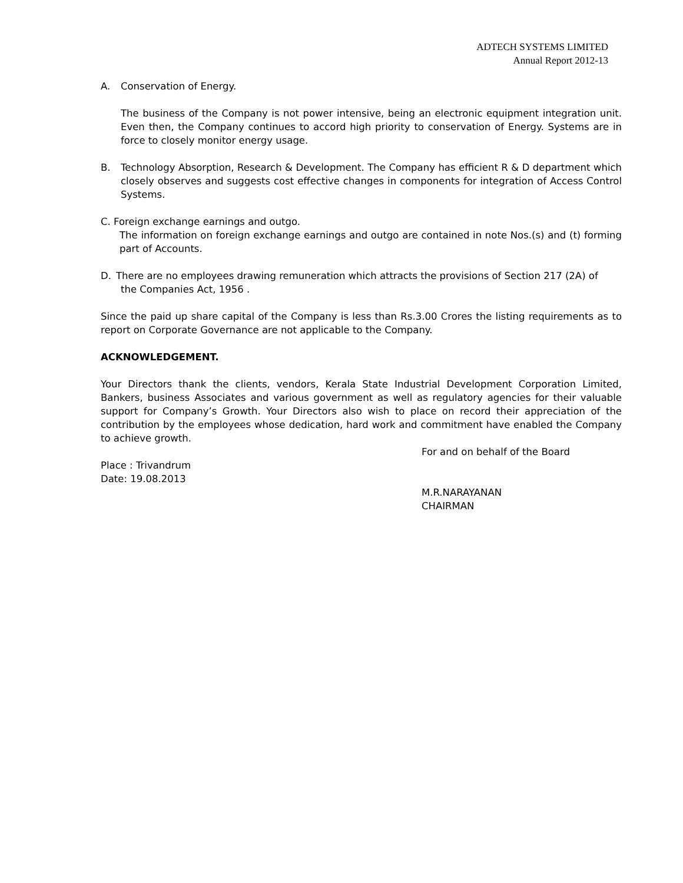ADTECH SYSTEMS LIMITED
Annual Report 2012-13
A. Conservation of Energy.
The business of the Company is not power intensive, being an electronic equipment integration unit. Even then, the Company continues to accord high priority to conservation of Energy. Systems are in force to closely monitor energy usage.
B. Technology Absorption, Research & Development. The Company has efficient R & D department which closely observes and suggests cost effective changes in components for integration of Access Control Systems.
C. Foreign exchange earnings and outgo.
The information on foreign exchange earnings and outgo are contained in note Nos.(s) and (t) forming part of Accounts.
D. There are no employees drawing remuneration which attracts the provisions of Section 217 (2A) of
the Companies Act, 1956 .
Since the paid up share capital of the Company is less than Rs.3.00 Crores the listing requirements as to report on Corporate Governance are not applicable to the Company.
ACKNOWLEDGEMENT.
Your Directors thank the clients, vendors, Kerala State Industrial Development Corporation Limited, Bankers, business Associates and various government as well as regulatory agencies for their valuable support for Company’s Growth. Your Directors also wish to place on record their appreciation of the contribution by the employees whose dedication, hard work and commitment have enabled the Company to achieve growth.
For and on behalf of the Board
Place : Trivandrum
Date: 19.08.2013
M.R.NARAYANAN
CHAIRMAN